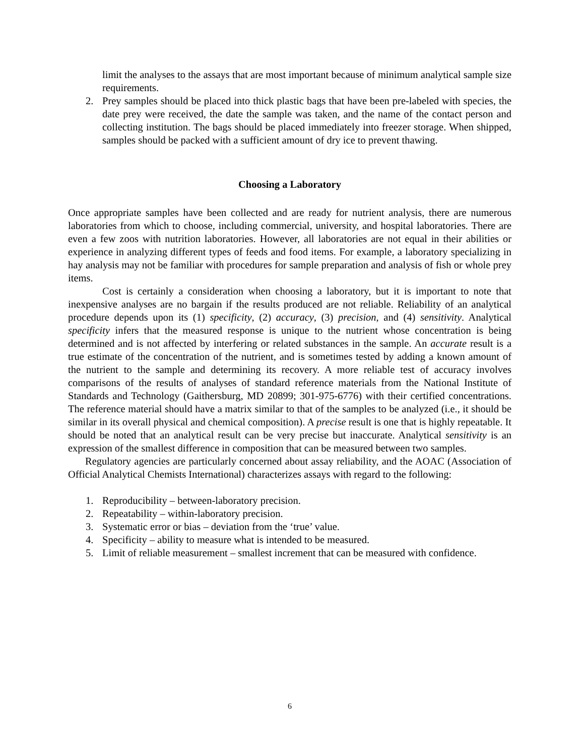limit the analyses to the assays that are most important because of minimum analytical sample size requirements.
2. Prey samples should be placed into thick plastic bags that have been pre-labeled with species, the date prey were received, the date the sample was taken, and the name of the contact person and collecting institution. The bags should be placed immediately into freezer storage. When shipped, samples should be packed with a sufficient amount of dry ice to prevent thawing.
Choosing a Laboratory
Once appropriate samples have been collected and are ready for nutrient analysis, there are numerous laboratories from which to choose, including commercial, university, and hospital laboratories. There are even a few zoos with nutrition laboratories. However, all laboratories are not equal in their abilities or experience in analyzing different types of feeds and food items. For example, a laboratory specializing in hay analysis may not be familiar with procedures for sample preparation and analysis of fish or whole prey items.
Cost is certainly a consideration when choosing a laboratory, but it is important to note that inexpensive analyses are no bargain if the results produced are not reliable. Reliability of an analytical procedure depends upon its (1) specificity, (2) accuracy, (3) precision, and (4) sensitivity. Analytical specificity infers that the measured response is unique to the nutrient whose concentration is being determined and is not affected by interfering or related substances in the sample. An accurate result is a true estimate of the concentration of the nutrient, and is sometimes tested by adding a known amount of the nutrient to the sample and determining its recovery. A more reliable test of accuracy involves comparisons of the results of analyses of standard reference materials from the National Institute of Standards and Technology (Gaithersburg, MD 20899; 301-975-6776) with their certified concentrations. The reference material should have a matrix similar to that of the samples to be analyzed (i.e., it should be similar in its overall physical and chemical composition). A precise result is one that is highly repeatable. It should be noted that an analytical result can be very precise but inaccurate. Analytical sensitivity is an expression of the smallest difference in composition that can be measured between two samples.
Regulatory agencies are particularly concerned about assay reliability, and the AOAC (Association of Official Analytical Chemists International) characterizes assays with regard to the following:
1. Reproducibility – between-laboratory precision.
2. Repeatability – within-laboratory precision.
3. Systematic error or bias – deviation from the ‘true’ value.
4. Specificity – ability to measure what is intended to be measured.
5. Limit of reliable measurement – smallest increment that can be measured with confidence.
6